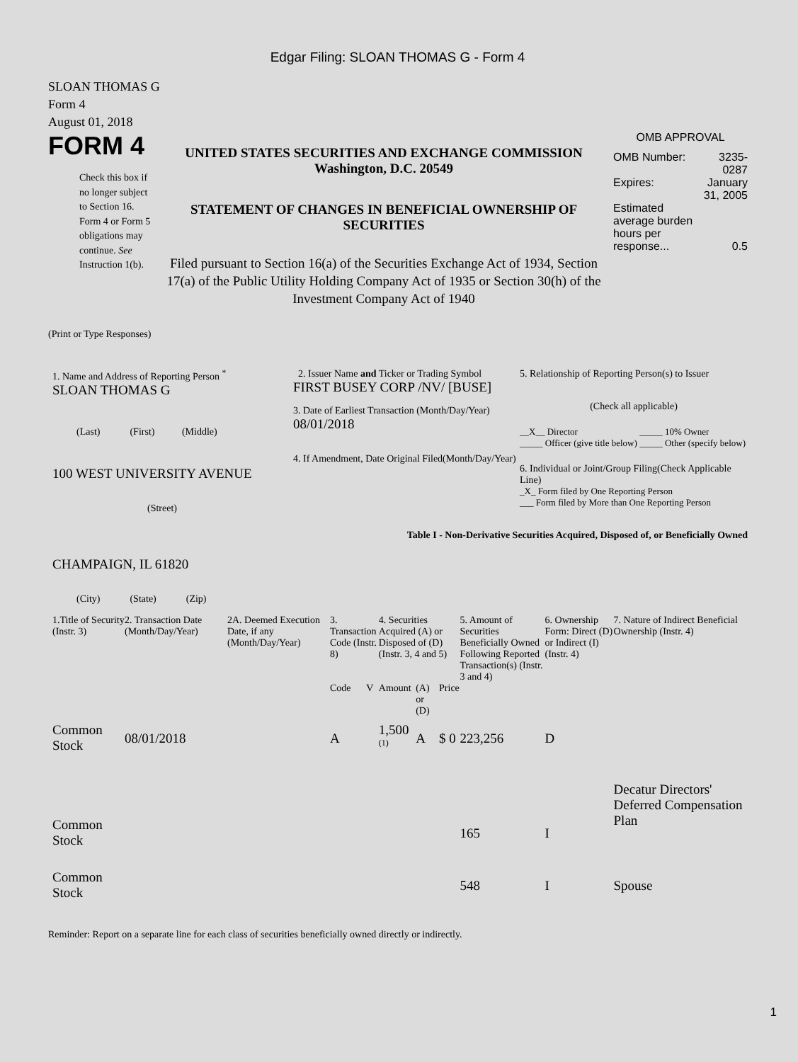Edgar Filing: SLOAN THOMAS G - Form 4
SLOAN THOMAS G
Form 4
August 01, 2018
| FORM 4 Check this box if no longer subject to Section 16. Form 4 or Form 5 obligations may continue. See Instruction 1(b). | UNITED STATES SECURITIES AND EXCHANGE COMMISSION Washington, D.C. 20549 STATEMENT OF CHANGES IN BENEFICIAL OWNERSHIP OF SECURITIES Filed pursuant to Section 16(a) of the Securities Exchange Act of 1934, Section 17(a) of the Public Utility Holding Company Act of 1935 or Section 30(h) of the Investment Company Act of 1940 | OMB APPROVAL / OMB Number: / 3235-0287 / / Expires: / January 31, 2005 / / Estimated average burden hours per response... / 0.5 / |
(Print or Type Responses)
| 1. Name and Address of Reporting Person <sup>*</sup> SLOAN THOMAS G (Last) (First) (Middle) 100 WEST UNIVERSITY AVENUE (Street) CHAMPAIGN, IL 61820 (City) (State) (Zip) | 2. Issuer Name and Ticker or Trading Symbol FIRST BUSEY CORP /NV/ [BUSE] 3. Date of Earliest Transaction (Month/Day/Year) 08/01/2018 4. If Amendment, Date Original Filed(Month/Day/Year) | 5. Relationship of Reporting Person(s) to Issuer (Check all applicable) / __X__ Director / _____ 10% Owner / / _____ Officer (give title below) / _____ Other (specify below) / 6. Individual or Joint/Group Filing(Check Applicable Line) _X_ Form filed by One Reporting Person ___ Form filed by More than One Reporting Person Table I - Non-Derivative Securities Acquired, Disposed of, or Beneficially Owned |
| 1.Title of Security (Instr. 3) | 2. Transaction Date (Month/Day/Year) | 2A. Deemed Execution Date, if any (Month/Day/Year) | 3. Transaction Code (Instr. 8) | | 4. Securities Acquired (A) or Disposed of (D) (Instr. 3, 4 and 5) | | | 5. Amount of Securities Beneficially Owned Following Reported Transaction(s) (Instr. 3 and 4) | 6. Ownership Form: Direct (D) or Indirect (I) (Instr. 4) | 7. Nature of Indirect Beneficial Ownership (Instr. 4) |
| --- | --- | --- | --- | --- | --- | --- | --- | --- | --- | --- |
| | | | Code | V | Amount | (A) or (D) | Price | | | |
| Common Stock | 08/01/2018 | | A | | 1,500 <sup>(1)</sup> | A | $ 0 | 223,256 | D | |
| Common Stock | | | | | | | | 165 | I | Decatur Directors' Deferred Compensation Plan |
| Common Stock | | | | | | | | 548 | I | Spouse |
Reminder: Report on a separate line for each class of securities beneficially owned directly or indirectly.
1